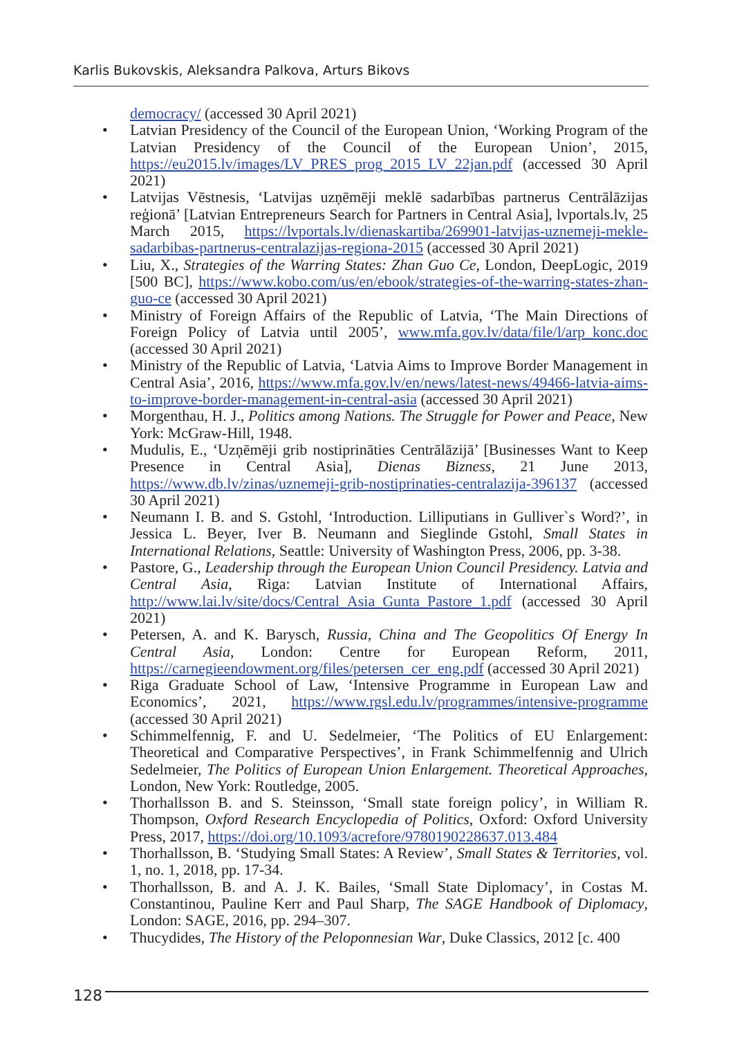Karlis Bukovskis, Aleksandra Palkova, Arturs Bikovs
democracy/ (accessed 30 April 2021)
• Latvian Presidency of the Council of the European Union, ‘Working Program of the Latvian Presidency of the Council of the European Union’, 2015, https://eu2015.lv/images/LV_PRES_prog_2015_LV_22jan.pdf (accessed 30 April 2021)
• Latvijas Vēstnesis, ‘Latvijas uzņēmēji meklē sadarbības partnerus Centrālāzijas reģionā’ [Latvian Entrepreneurs Search for Partners in Central Asia], lvportals.lv, 25 March 2015, https://lvportals.lv/dienaskartiba/269901-latvijas-uznemeji-mekle-sadarbibas-partnerus-centralazijas-regiona-2015 (accessed 30 April 2021)
• Liu, X., Strategies of the Warring States: Zhan Guo Ce, London, DeepLogic, 2019 [500 BC], https://www.kobo.com/us/en/ebook/strategies-of-the-warring-states-zhan-guo-ce (accessed 30 April 2021)
• Ministry of Foreign Affairs of the Republic of Latvia, ‘The Main Directions of Foreign Policy of Latvia until 2005’, www.mfa.gov.lv/data/file/l/arp_konc.doc (accessed 30 April 2021)
• Ministry of the Republic of Latvia, ‘Latvia Aims to Improve Border Management in Central Asia’, 2016, https://www.mfa.gov.lv/en/news/latest-news/49466-latvia-aims-to-improve-border-management-in-central-asia (accessed 30 April 2021)
• Morgenthau, H. J., Politics among Nations. The Struggle for Power and Peace, New York: McGraw-Hill, 1948.
• Mudulis, E., ‘Uzņēmēji grib nostiprināties Centrālāzijā’ [Businesses Want to Keep Presence in Central Asia], Dienas Bizness, 21 June 2013, https://www.db.lv/zinas/uznemeji-grib-nostiprinaties-centralazija-396137 (accessed 30 April 2021)
• Neumann I. B. and S. Gstohl, ‘Introduction. Lilliputians in Gulliver`s Word?’, in Jessica L. Beyer, Iver B. Neumann and Sieglinde Gstohl, Small States in International Relations, Seattle: University of Washington Press, 2006, pp. 3-38.
• Pastore, G., Leadership through the European Union Council Presidency. Latvia and Central Asia, Riga: Latvian Institute of International Affairs, http://www.lai.lv/site/docs/Central_Asia_Gunta_Pastore_1.pdf (accessed 30 April 2021)
• Petersen, A. and K. Barysch, Russia, China and The Geopolitics Of Energy In Central Asia, London: Centre for European Reform, 2011, https://carnegieendowment.org/files/petersen_cer_eng.pdf (accessed 30 April 2021)
• Riga Graduate School of Law, ‘Intensive Programme in European Law and Economics’, 2021, https://www.rgsl.edu.lv/programmes/intensive-programme (accessed 30 April 2021)
• Schimmelfennig, F. and U. Sedelmeier, ‘The Politics of EU Enlargement: Theoretical and Comparative Perspectives’, in Frank Schimmelfennig and Ulrich Sedelmeier, The Politics of European Union Enlargement. Theoretical Approaches, London, New York: Routledge, 2005.
• Thorhallsson B. and S. Steinsson, ‘Small state foreign policy’, in William R. Thompson, Oxford Research Encyclopedia of Politics, Oxford: Oxford University Press, 2017, https://doi.org/10.1093/acrefore/9780190228637.013.484
• Thorhallsson, B. ‘Studying Small States: A Review’, Small States & Territories, vol. 1, no. 1, 2018, pp. 17-34.
• Thorhallsson, B. and A. J. K. Bailes, ‘Small State Diplomacy’, in Costas M. Constantinou, Pauline Kerr and Paul Sharp, The SAGE Handbook of Diplomacy, London: SAGE, 2016, pp. 294–307.
• Thucydides, The History of the Peloponnesian War, Duke Classics, 2012 [c. 400
128